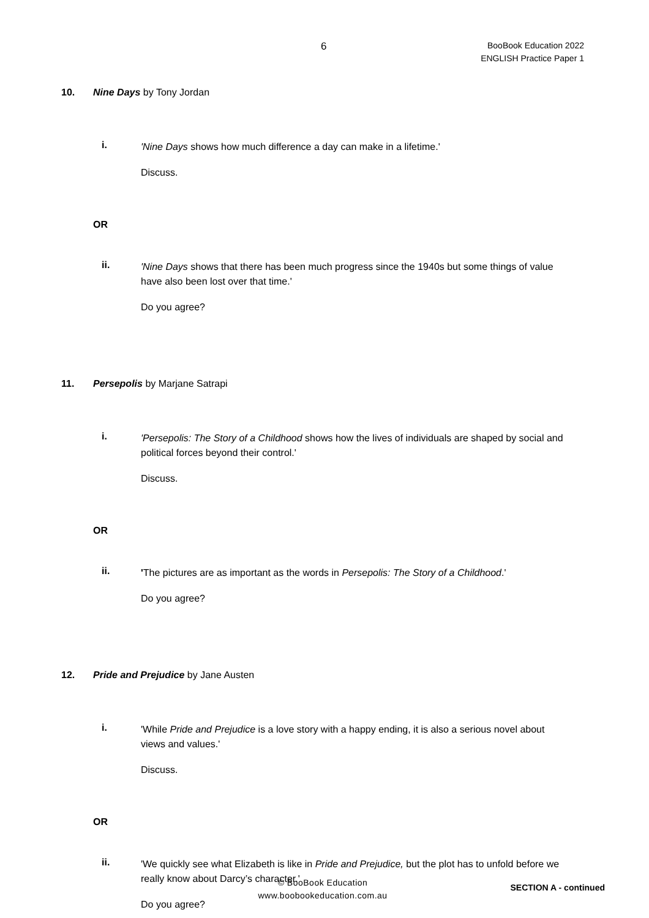6
BooBook Education 2022
ENGLISH Practice Paper 1
10. Nine Days by Tony Jordan
i.
'Nine Days shows how much difference a day can make in a lifetime.'
Discuss.
OR
ii.
'Nine Days shows that there has been much progress since the 1940s but some things of value have also been lost over that time.'
Do you agree?
11. Persepolis by Marjane Satrapi
i.
'Persepolis: The Story of a Childhood shows how the lives of individuals are shaped by social and political forces beyond their control.'
Discuss.
OR
ii.
'The pictures are as important as the words in Persepolis: The Story of a Childhood.'
Do you agree?
12. Pride and Prejudice by Jane Austen
i.
'While Pride and Prejudice is a love story with a happy ending, it is also a serious novel about views and values.'
Discuss.
OR
ii.
'We quickly see what Elizabeth is like in Pride and Prejudice, but the plot has to unfold before we really know about Darcy’s character.'
Do you agree?
© BooBook Education
www.boobookeducation.com.au
SECTION A - continued